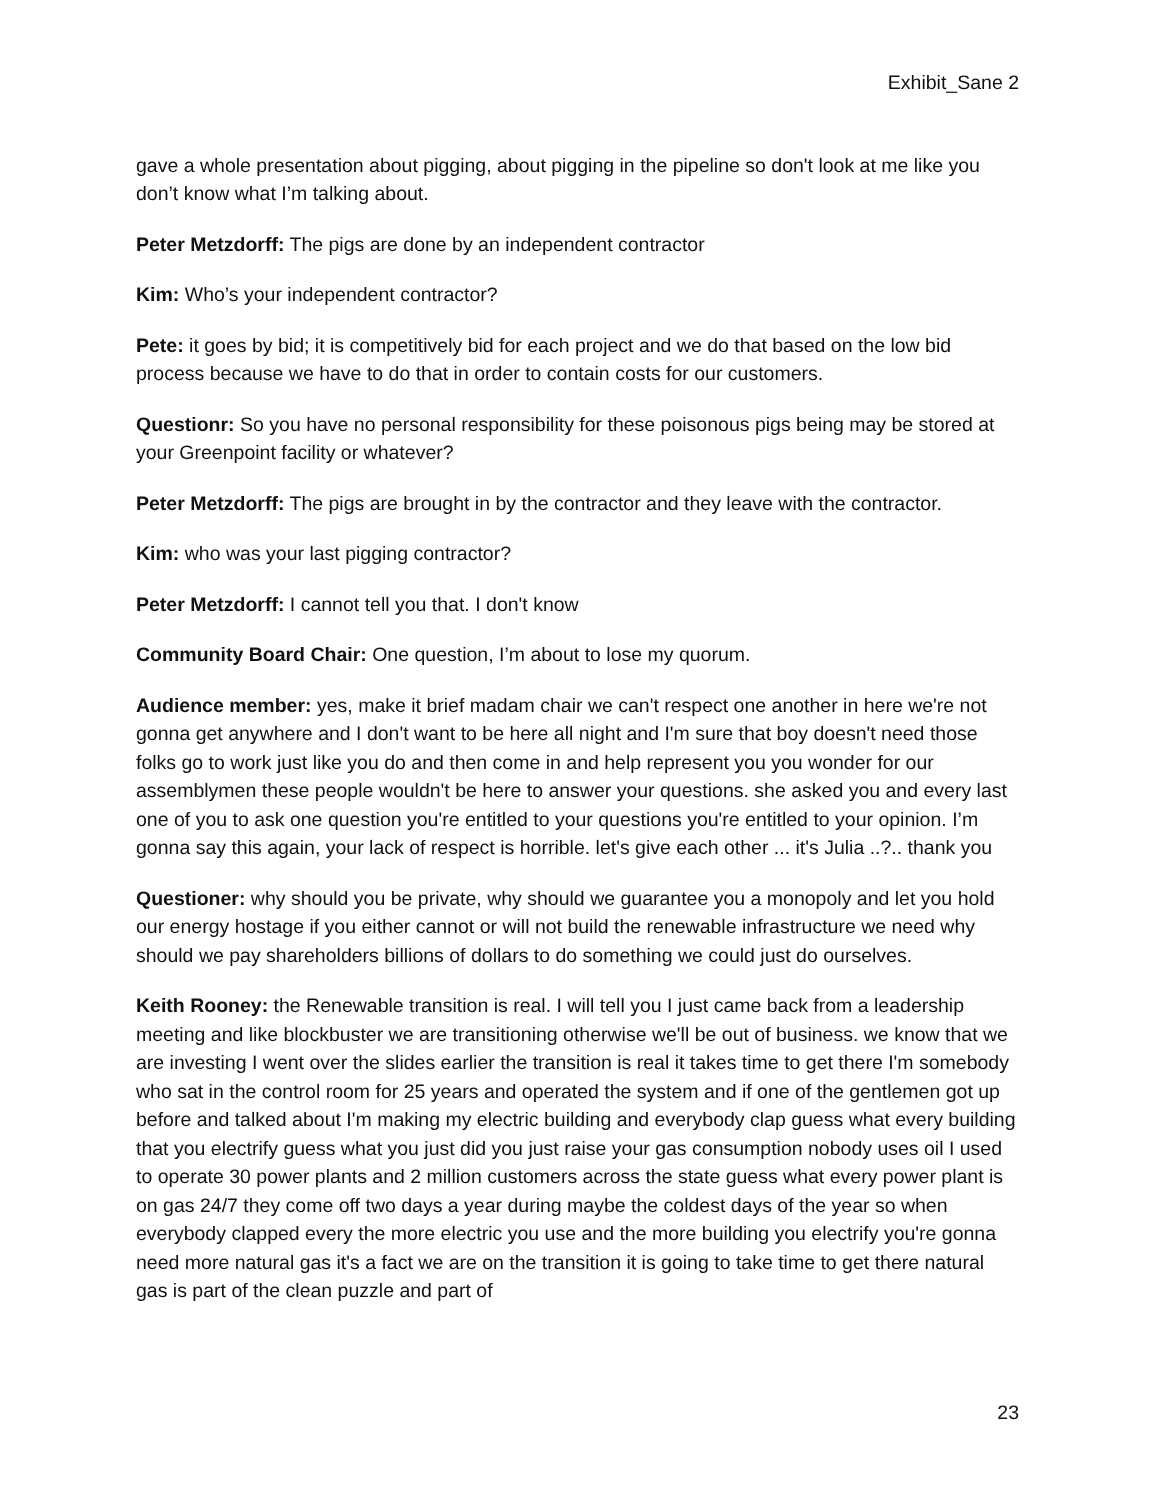Exhibit_Sane 2
gave a whole presentation about pigging, about pigging in the pipeline so don't look at me like you don’t know what I’m talking about.
Peter Metzdorff: The pigs are done by an independent contractor
Kim: Who’s your independent contractor?
Pete: it goes by bid; it is competitively bid for each project and we do that based on the low bid process because we have to do that in order to contain costs for our customers.
Questionr: So you have no personal responsibility for these poisonous pigs being may be stored at your Greenpoint facility or whatever?
Peter Metzdorff: The pigs are brought in by the contractor and they leave with the contractor.
Kim: who was your last pigging contractor?
Peter Metzdorff: I cannot tell you that. I don't know
Community Board Chair: One question, I’m about to lose my quorum.
Audience member: yes, make it brief madam chair we can't respect one another in here we're not gonna get anywhere and I don't want to be here all night and I'm sure that boy doesn't need those folks go to work just like you do and then come in and help represent you you wonder for our assemblymen these people wouldn't be here to answer your questions. she asked you and every last one of you to ask one question you're entitled to your questions you're entitled to your opinion. I’m gonna say this again, your lack of respect is horrible. let's give each other ... it's Julia ..?.. thank you
Questioner: why should you be private, why should we guarantee you a monopoly and let you hold our energy hostage if you either cannot or will not build the renewable infrastructure we need why should we pay shareholders billions of dollars to do something we could just do ourselves.
Keith Rooney: the Renewable transition is real. I will tell you I just came back from a leadership meeting and like blockbuster we are transitioning otherwise we'll be out of business. we know that we are investing I went over the slides earlier the transition is real it takes time to get there I'm somebody who sat in the control room for 25 years and operated the system and if one of the gentlemen got up before and talked about I'm making my electric building and everybody clap guess what every building that you electrify guess what you just did you just raise your gas consumption nobody uses oil I used to operate 30 power plants and 2 million customers across the state guess what every power plant is on gas 24/7 they come off two days a year during maybe the coldest days of the year so when everybody clapped every the more electric you use and the more building you electrify you're gonna need more natural gas it's a fact we are on the transition it is going to take time to get there natural gas is part of the clean puzzle and part of
23